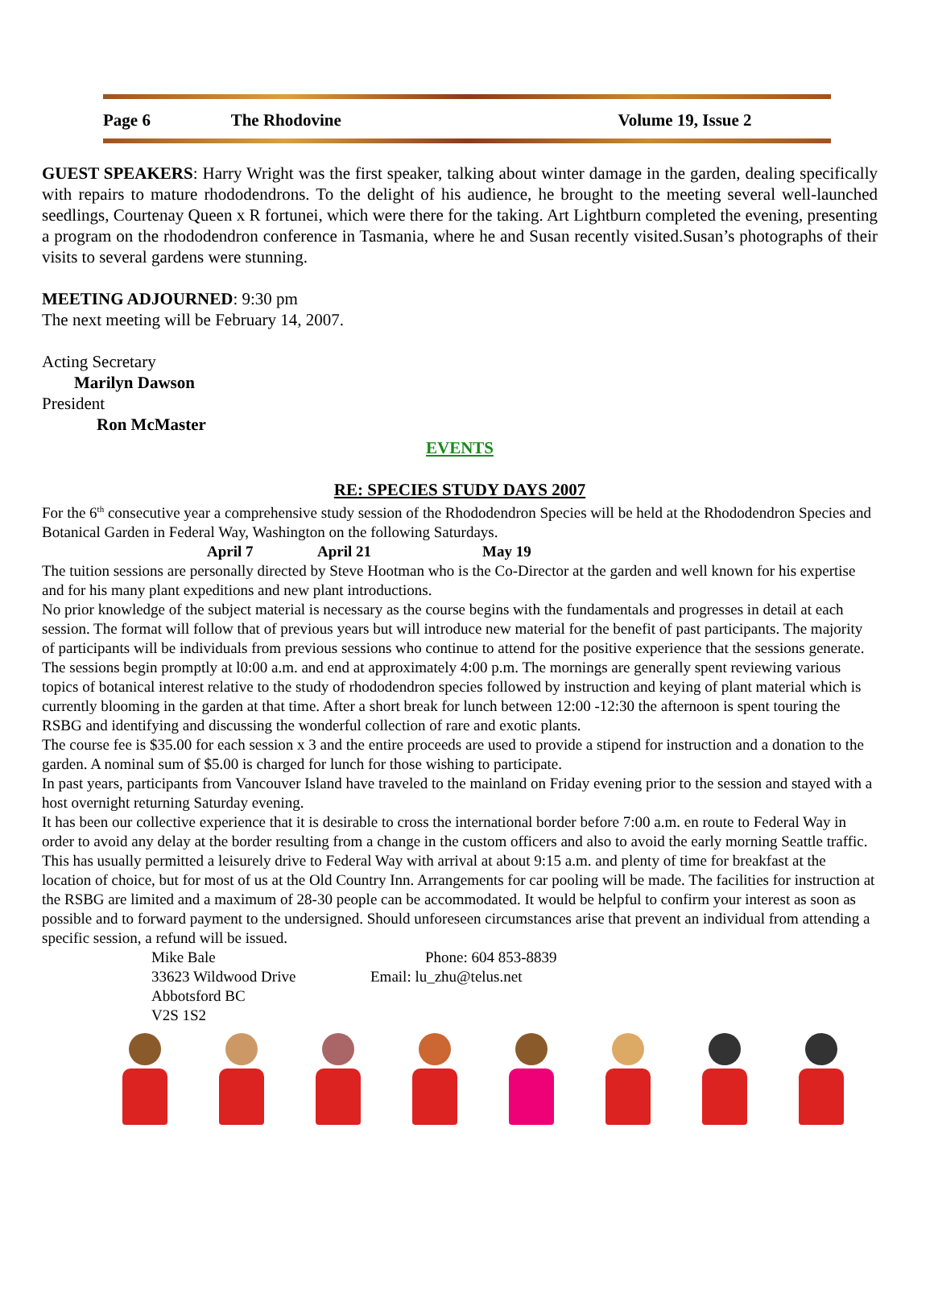Page 6 The Rhodovine Volume 19, Issue 2
GUEST SPEAKERS: Harry Wright was the first speaker, talking about winter damage in the garden, dealing specifically with repairs to mature rhododendrons. To the delight of his audience, he brought to the meeting several well-launched seedlings, Courtenay Queen x R fortunei, which were there for the taking. Art Lightburn completed the evening, presenting a program on the rhododendron conference in Tasmania, where he and Susan recently visited.Susan’s photographs of their visits to several gardens were stunning.
MEETING ADJOURNED: 9:30 pm
The next meeting will be February 14, 2007.
Acting Secretary
Marilyn Dawson
President
Ron McMaster
EVENTS
RE: SPECIES STUDY DAYS 2007
For the 6<sup>th</sup> consecutive year a comprehensive study session of the Rhododendron Species will be held at the Rhododendron Species and Botanical Garden in Federal Way, Washington on the following Saturdays.
April 7 April 21 May 19
The tuition sessions are personally directed by Steve Hootman who is the Co-Director at the garden and well known for his expertise and for his many plant expeditions and new plant introductions.
No prior knowledge of the subject material is necessary as the course begins with the fundamentals and progresses in detail at each session. The format will follow that of previous years but will introduce new material for the benefit of past participants. The majority of participants will be individuals from previous sessions who continue to attend for the positive experience that the sessions generate.
The sessions begin promptly at l0:00 a.m. and end at approximately 4:00 p.m. The mornings are generally spent reviewing various topics of botanical interest relative to the study of rhododendron species followed by instruction and keying of plant material which is currently blooming in the garden at that time. After a short break for lunch between 12:00 -12:30 the afternoon is spent touring the RSBG and identifying and discussing the wonderful collection of rare and exotic plants.
The course fee is $35.00 for each session x 3 and the entire proceeds are used to provide a stipend for instruction and a donation to the garden. A nominal sum of $5.00 is charged for lunch for those wishing to participate.
In past years, participants from Vancouver Island have traveled to the mainland on Friday evening prior to the session and stayed with a host overnight returning Saturday evening.
It has been our collective experience that it is desirable to cross the international border before 7:00 a.m. en route to Federal Way in order to avoid any delay at the border resulting from a change in the custom officers and also to avoid the early morning Seattle traffic. This has usually permitted a leisurely drive to Federal Way with arrival at about 9:15 a.m. and plenty of time for breakfast at the location of choice, but for most of us at the Old Country Inn. Arrangements for car pooling will be made. The facilities for instruction at the RSBG are limited and a maximum of 28-30 people can be accommodated. It would be helpful to confirm your interest as soon as possible and to forward payment to the undersigned. Should unforeseen circumstances arise that prevent an individual from attending a specific session, a refund will be issued.
Mike Bale
33623 Wildwood Drive
Abbotsford BC
V2S 1S2
Phone: 604 853-8839
Email: lu_zhu@telus.net